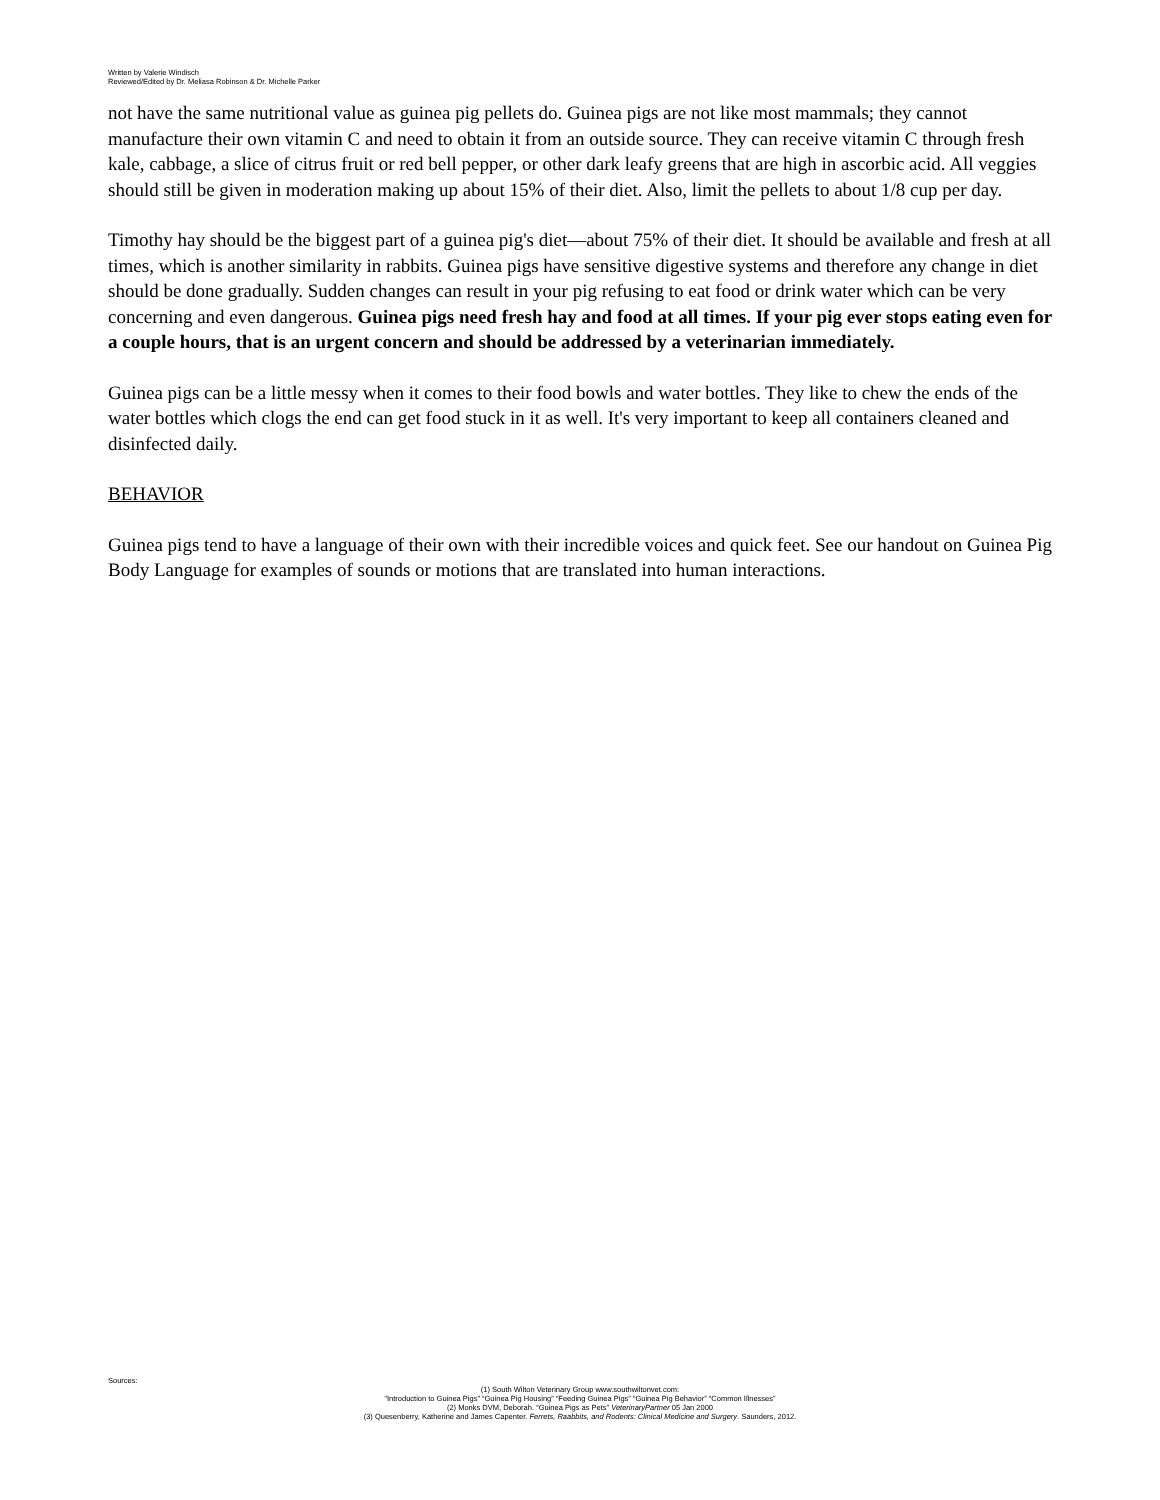Written by Valerie Windisch
Reviewed/Edited by Dr. Meliasa Robinson & Dr. Michelle Parker
not have the same nutritional value as guinea pig pellets do. Guinea pigs are not like most mammals; they cannot manufacture their own vitamin C and need to obtain it from an outside source. They can receive vitamin C through fresh kale, cabbage, a slice of citrus fruit or red bell pepper, or other dark leafy greens that are high in ascorbic acid. All veggies should still be given in moderation making up about 15% of their diet. Also, limit the pellets to about 1/8 cup per day.
Timothy hay should be the biggest part of a guinea pig's diet—about 75% of their diet. It should be available and fresh at all times, which is another similarity in rabbits. Guinea pigs have sensitive digestive systems and therefore any change in diet should be done gradually. Sudden changes can result in your pig refusing to eat food or drink water which can be very concerning and even dangerous. Guinea pigs need fresh hay and food at all times. If your pig ever stops eating even for a couple hours, that is an urgent concern and should be addressed by a veterinarian immediately.
Guinea pigs can be a little messy when it comes to their food bowls and water bottles. They like to chew the ends of the water bottles which clogs the end can get food stuck in it as well. It's very important to keep all containers cleaned and disinfected daily.
BEHAVIOR
Guinea pigs tend to have a language of their own with their incredible voices and quick feet. See our handout on Guinea Pig Body Language for examples of sounds or motions that are translated into human interactions.
Sources:
(1) South Wilton Veterinary Group www.southwiltonvet.com:
“Introduction to Guinea Pigs” “Guinea Pig Housing” “Feeding Guinea Pigs” “Guinea Pig Behavior” “Common Illnesses”
(2) Monks DVM, Deborah. “Guinea Pigs as Pets” VeterinaryPartner 05 Jan 2000
(3) Quesenberry, Katherine and James Capenter. Ferrets, Raabbits, and Rodents: Clinical Medicine and Surgery. Saunders, 2012.